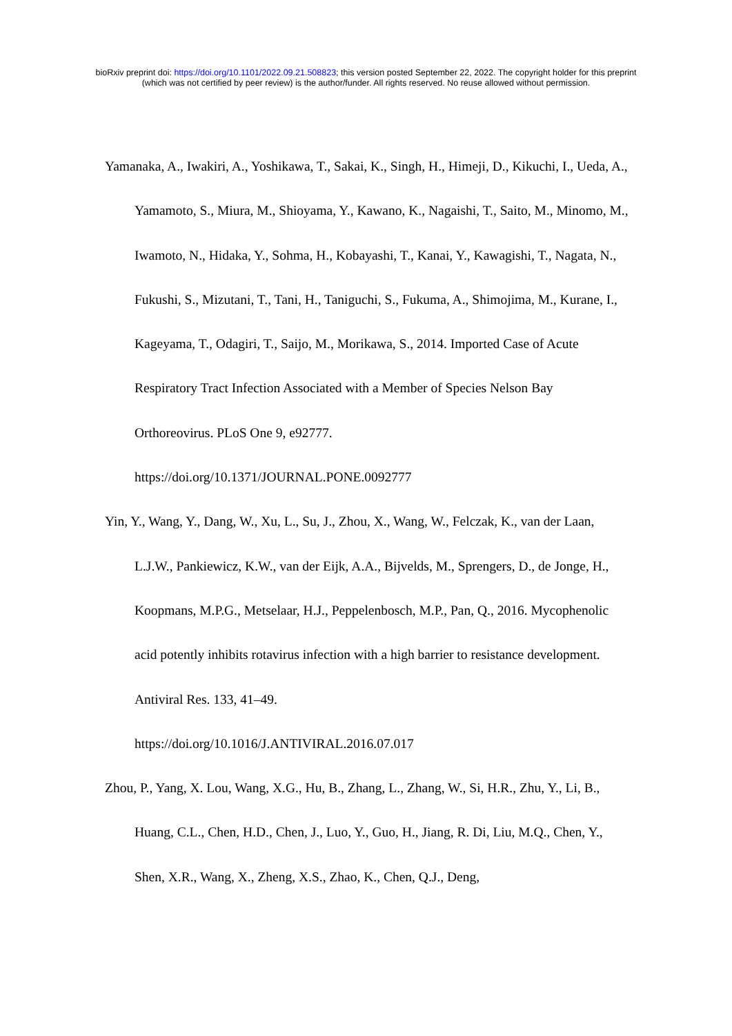bioRxiv preprint doi: https://doi.org/10.1101/2022.09.21.508823; this version posted September 22, 2022. The copyright holder for this preprint
(which was not certified by peer review) is the author/funder. All rights reserved. No reuse allowed without permission.
Yamanaka, A., Iwakiri, A., Yoshikawa, T., Sakai, K., Singh, H., Himeji, D., Kikuchi, I., Ueda, A., Yamamoto, S., Miura, M., Shioyama, Y., Kawano, K., Nagaishi, T., Saito, M., Minomo, M., Iwamoto, N., Hidaka, Y., Sohma, H., Kobayashi, T., Kanai, Y., Kawagishi, T., Nagata, N., Fukushi, S., Mizutani, T., Tani, H., Taniguchi, S., Fukuma, A., Shimojima, M., Kurane, I., Kageyama, T., Odagiri, T., Saijo, M., Morikawa, S., 2014. Imported Case of Acute Respiratory Tract Infection Associated with a Member of Species Nelson Bay
Orthoreovirus. PLoS One 9, e92777.
https://doi.org/10.1371/JOURNAL.PONE.0092777
Yin, Y., Wang, Y., Dang, W., Xu, L., Su, J., Zhou, X., Wang, W., Felczak, K., van der Laan, L.J.W., Pankiewicz, K.W., van der Eijk, A.A., Bijvelds, M., Sprengers, D., de Jonge, H., Koopmans, M.P.G., Metselaar, H.J., Peppelenbosch, M.P., Pan, Q., 2016. Mycophenolic acid potently inhibits rotavirus infection with a high barrier to resistance development. Antiviral Res. 133, 41–49.
https://doi.org/10.1016/J.ANTIVIRAL.2016.07.017
Zhou, P., Yang, X. Lou, Wang, X.G., Hu, B., Zhang, L., Zhang, W., Si, H.R., Zhu, Y., Li, B., Huang, C.L., Chen, H.D., Chen, J., Luo, Y., Guo, H., Jiang, R. Di, Liu, M.Q., Chen, Y., Shen, X.R., Wang, X., Zheng, X.S., Zhao, K., Chen, Q.J., Deng,